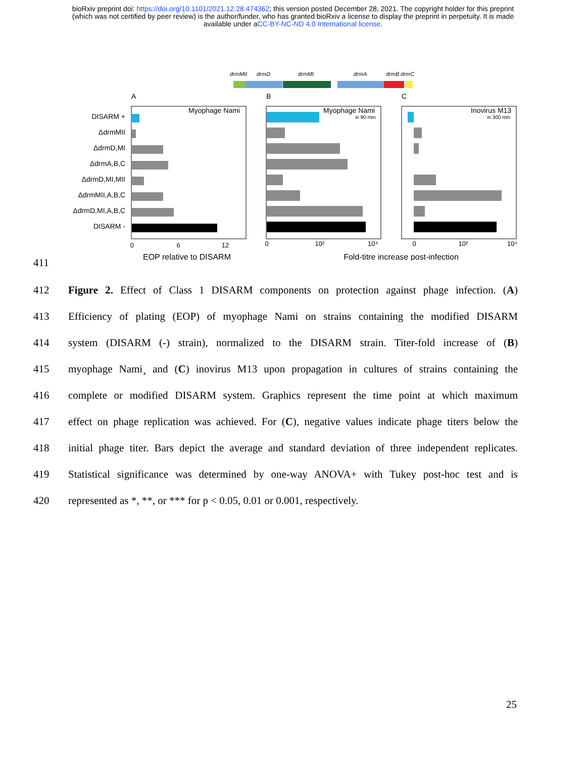bioRxiv preprint doi: https://doi.org/10.1101/2021.12.28.474362; this version posted December 28, 2021. The copyright holder for this preprint
(which was not certified by peer review) is the author/funder, who has granted bioRxiv a license to display the preprint in perpetuity. It is made
available under aCC-BY-NC-ND 4.0 International license.
drmMII
drmD
drmMI
drmA
drmB drmC
A
B
C
Myophage Nami
Myophage Nami
in 90 min
Inovirus M13
in 300 min
DISARM +
ΔdrmMII
ΔdrmD,MI
ΔdrmA,B,C
ΔdrmD,MI,MII
ΔdrmMII,A,B,C
ΔdrmD,MI,A,B,C
DISARM -
0
6
12
0
10²
10⁴
0
10²
10⁴
EOP relative to DISARM
Fold-titre increase post-infection
411
412 Figure 2. Effect of Class 1 DISARM components on protection against phage infection. (A)
413 Efficiency of plating (EOP) of myophage Nami on strains containing the modified DISARM
414 system (DISARM (-) strain), normalized to the DISARM strain. Titer-fold increase of (B)
415 myophage Nami¸ and (C) inovirus M13 upon propagation in cultures of strains containing the
416 complete or modified DISARM system. Graphics represent the time point at which maximum
417 effect on phage replication was achieved. For (C), negative values indicate phage titers below the
418 initial phage titer. Bars depict the average and standard deviation of three independent replicates.
419 Statistical significance was determined by one-way ANOVA+ with Tukey post-hoc test and is
420 represented as *, **, or *** for p < 0.05, 0.01 or 0.001, respectively.
25